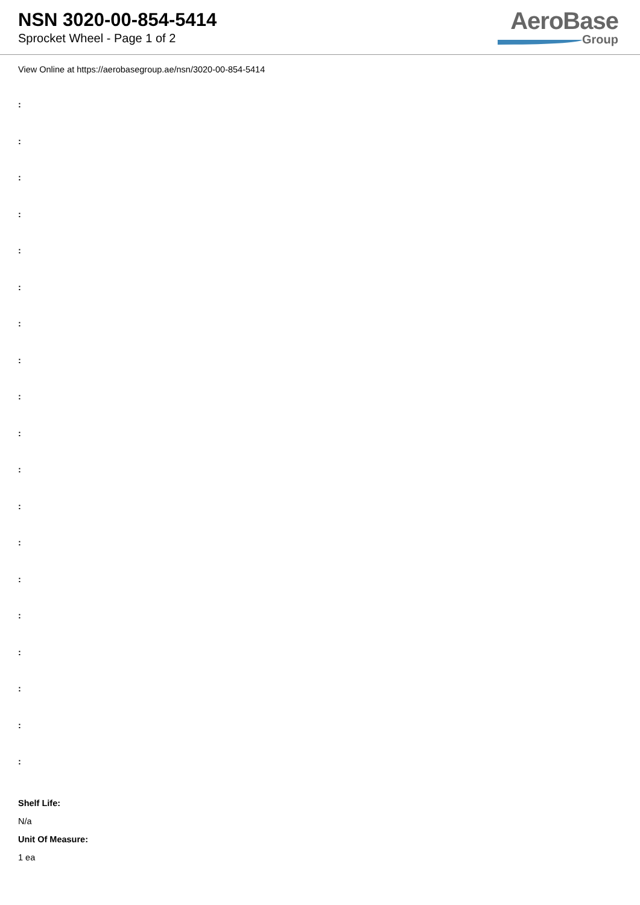NSN 3020-00-854-5414
Sprocket Wheel - Page 1 of 2
AeroBase
Group
View Online at https://aerobasegroup.ae/nsn/3020-00-854-5414
:
:
:
:
:
:
:
:
:
:
:
:
:
:
:
:
:
:
:
Shelf Life:
N/a
Unit Of Measure:
1 ea